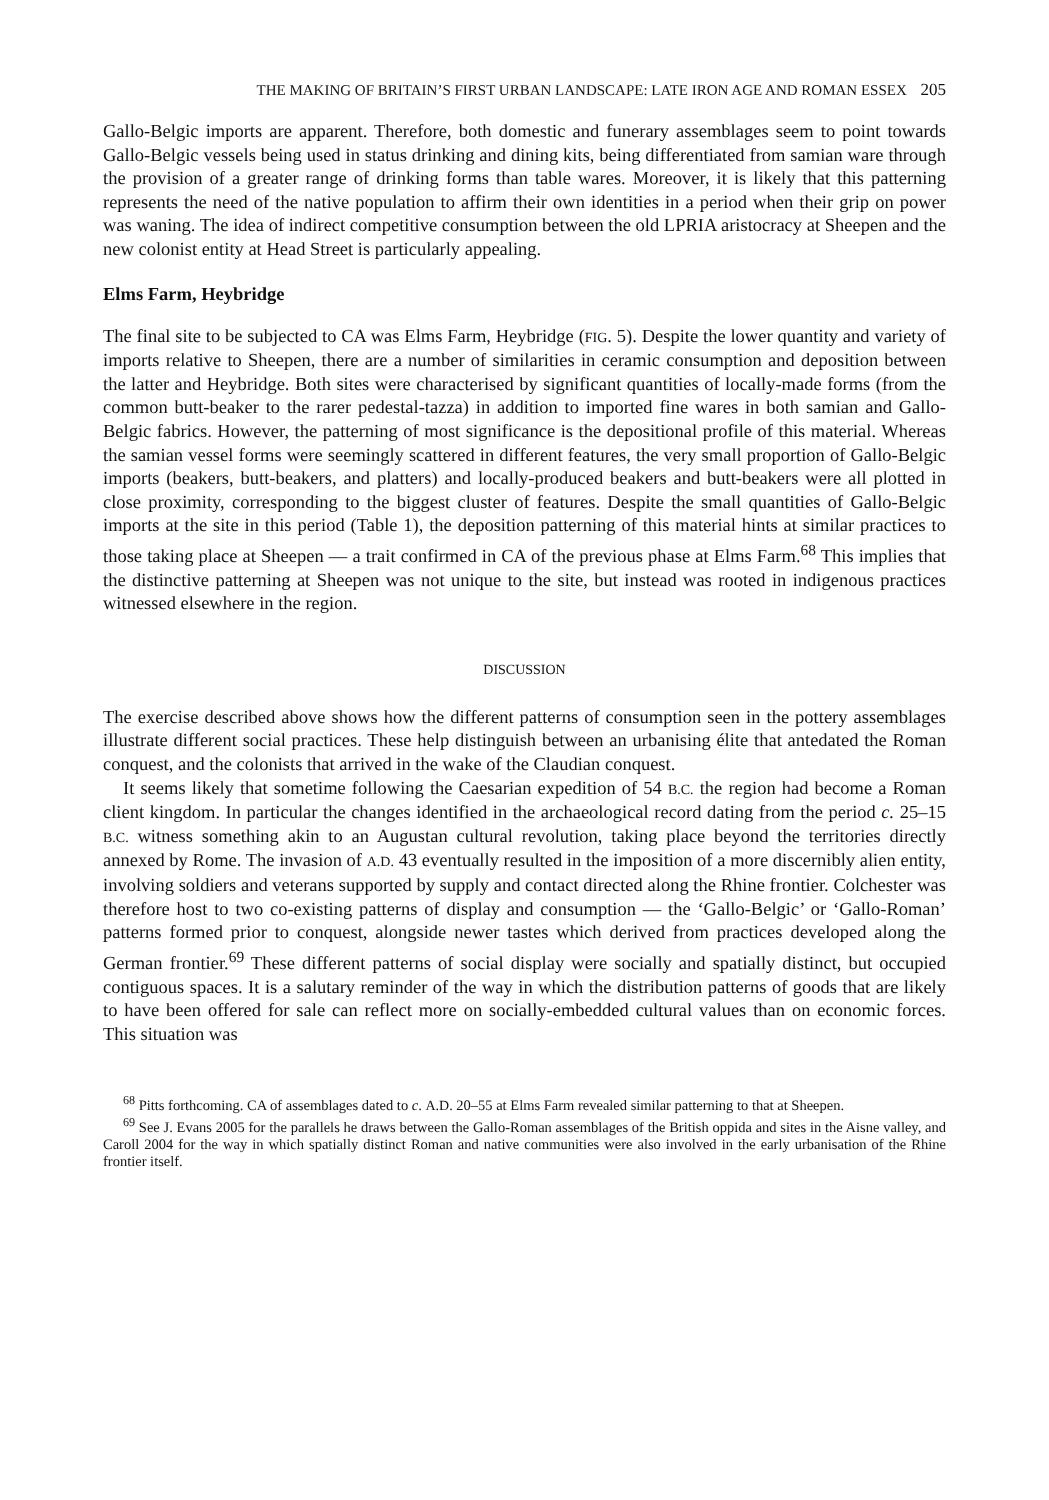THE MAKING OF BRITAIN’S FIRST URBAN LANDSCAPE: LATE IRON AGE AND ROMAN ESSEX 205
Gallo-Belgic imports are apparent. Therefore, both domestic and funerary assemblages seem to point towards Gallo-Belgic vessels being used in status drinking and dining kits, being differentiated from samian ware through the provision of a greater range of drinking forms than table wares. Moreover, it is likely that this patterning represents the need of the native population to affirm their own identities in a period when their grip on power was waning. The idea of indirect competitive consumption between the old LPRIA aristocracy at Sheepen and the new colonist entity at Head Street is particularly appealing.
Elms Farm, Heybridge
The final site to be subjected to CA was Elms Farm, Heybridge (FIG. 5). Despite the lower quantity and variety of imports relative to Sheepen, there are a number of similarities in ceramic consumption and deposition between the latter and Heybridge. Both sites were characterised by significant quantities of locally-made forms (from the common butt-beaker to the rarer pedestal-tazza) in addition to imported fine wares in both samian and Gallo-Belgic fabrics. However, the patterning of most significance is the depositional profile of this material. Whereas the samian vessel forms were seemingly scattered in different features, the very small proportion of Gallo-Belgic imports (beakers, butt-beakers, and platters) and locally-produced beakers and butt-beakers were all plotted in close proximity, corresponding to the biggest cluster of features. Despite the small quantities of Gallo-Belgic imports at the site in this period (Table 1), the deposition patterning of this material hints at similar practices to those taking place at Sheepen — a trait confirmed in CA of the previous phase at Elms Farm.<sup>68</sup> This implies that the distinctive patterning at Sheepen was not unique to the site, but instead was rooted in indigenous practices witnessed elsewhere in the region.
DISCUSSION
The exercise described above shows how the different patterns of consumption seen in the pottery assemblages illustrate different social practices. These help distinguish between an urbanising élite that antedated the Roman conquest, and the colonists that arrived in the wake of the Claudian conquest.
It seems likely that sometime following the Caesarian expedition of 54 B.C. the region had become a Roman client kingdom. In particular the changes identified in the archaeological record dating from the period c. 25–15 B.C. witness something akin to an Augustan cultural revolution, taking place beyond the territories directly annexed by Rome. The invasion of A.D. 43 eventually resulted in the imposition of a more discernibly alien entity, involving soldiers and veterans supported by supply and contact directed along the Rhine frontier. Colchester was therefore host to two co-existing patterns of display and consumption — the ‘Gallo-Belgic’ or ‘Gallo-Roman’ patterns formed prior to conquest, alongside newer tastes which derived from practices developed along the German frontier.<sup>69</sup> These different patterns of social display were socially and spatially distinct, but occupied contiguous spaces. It is a salutary reminder of the way in which the distribution patterns of goods that are likely to have been offered for sale can reflect more on socially-embedded cultural values than on economic forces. This situation was
<sup>68</sup> Pitts forthcoming. CA of assemblages dated to c. A.D. 20–55 at Elms Farm revealed similar patterning to that at Sheepen.
<sup>69</sup> See J. Evans 2005 for the parallels he draws between the Gallo-Roman assemblages of the British oppida and sites in the Aisne valley, and Caroll 2004 for the way in which spatially distinct Roman and native communities were also involved in the early urbanisation of the Rhine frontier itself.